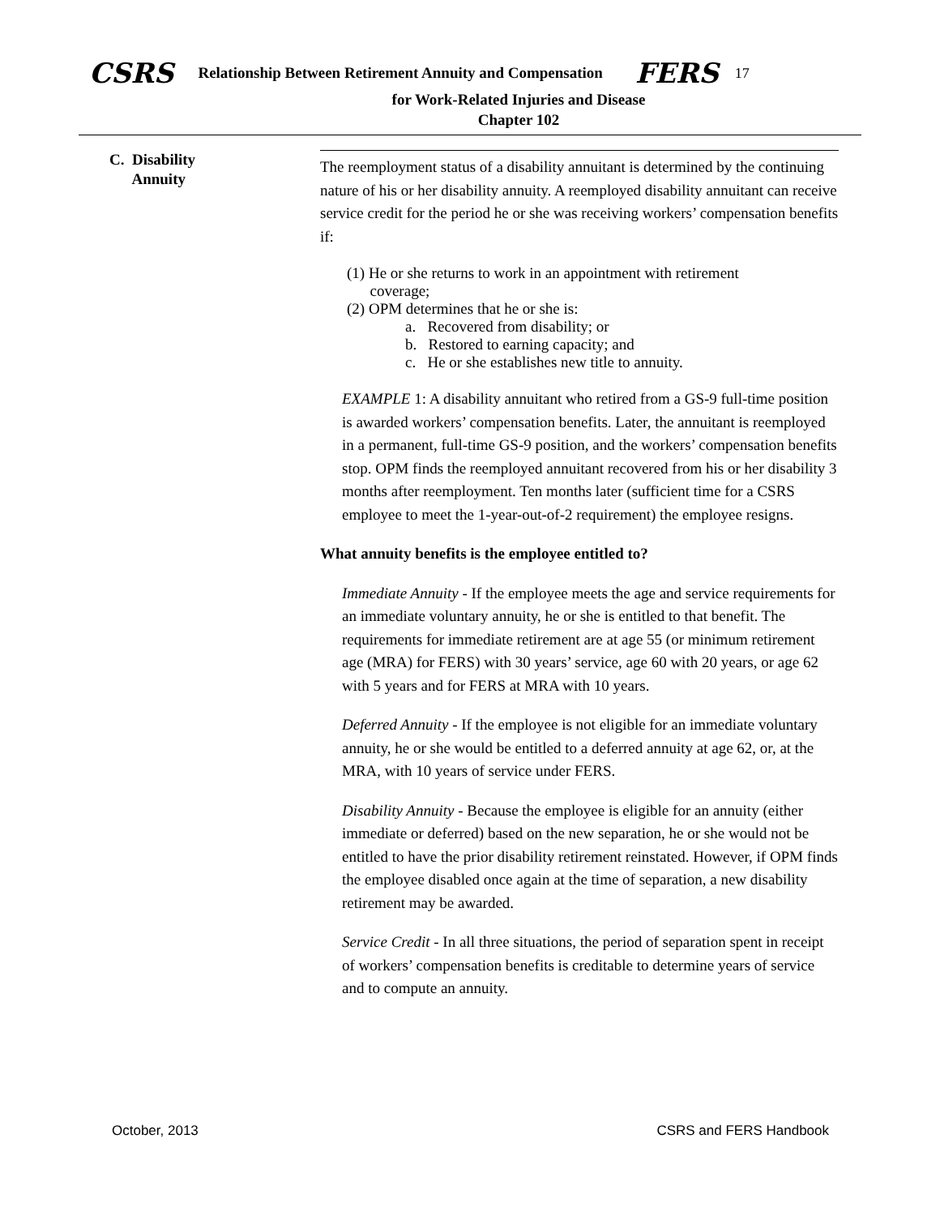CSRS Relationship Between Retirement Annuity and Compensation FERS 17
for Work-Related Injuries and Disease
Chapter 102
C. Disability
Annuity
The reemployment status of a disability annuitant is determined by the continuing nature of his or her disability annuity. A reemployed disability annuitant can receive service credit for the period he or she was receiving workers’ compensation benefits if:
(1) He or she returns to work in an appointment with retirement
coverage;
(2) OPM determines that he or she is:
a. Recovered from disability; or
b. Restored to earning capacity; and
c. He or she establishes new title to annuity.
EXAMPLE 1: A disability annuitant who retired from a GS-9 full-time position is awarded workers’ compensation benefits. Later, the annuitant is reemployed in a permanent, full-time GS-9 position, and the workers’ compensation benefits stop. OPM finds the reemployed annuitant recovered from his or her disability 3 months after reemployment. Ten months later (sufficient time for a CSRS employee to meet the 1-year-out-of-2 requirement) the employee resigns.
What annuity benefits is the employee entitled to?
Immediate Annuity - If the employee meets the age and service requirements for an immediate voluntary annuity, he or she is entitled to that benefit. The requirements for immediate retirement are at age 55 (or minimum retirement age (MRA) for FERS) with 30 years’ service, age 60 with 20 years, or age 62 with 5 years and for FERS at MRA with 10 years.
Deferred Annuity - If the employee is not eligible for an immediate voluntary annuity, he or she would be entitled to a deferred annuity at age 62, or, at the MRA, with 10 years of service under FERS.
Disability Annuity - Because the employee is eligible for an annuity (either immediate or deferred) based on the new separation, he or she would not be entitled to have the prior disability retirement reinstated. However, if OPM finds the employee disabled once again at the time of separation, a new disability retirement may be awarded.
Service Credit - In all three situations, the period of separation spent in receipt of workers’ compensation benefits is creditable to determine years of service and to compute an annuity.
October, 2013 CSRS and FERS Handbook